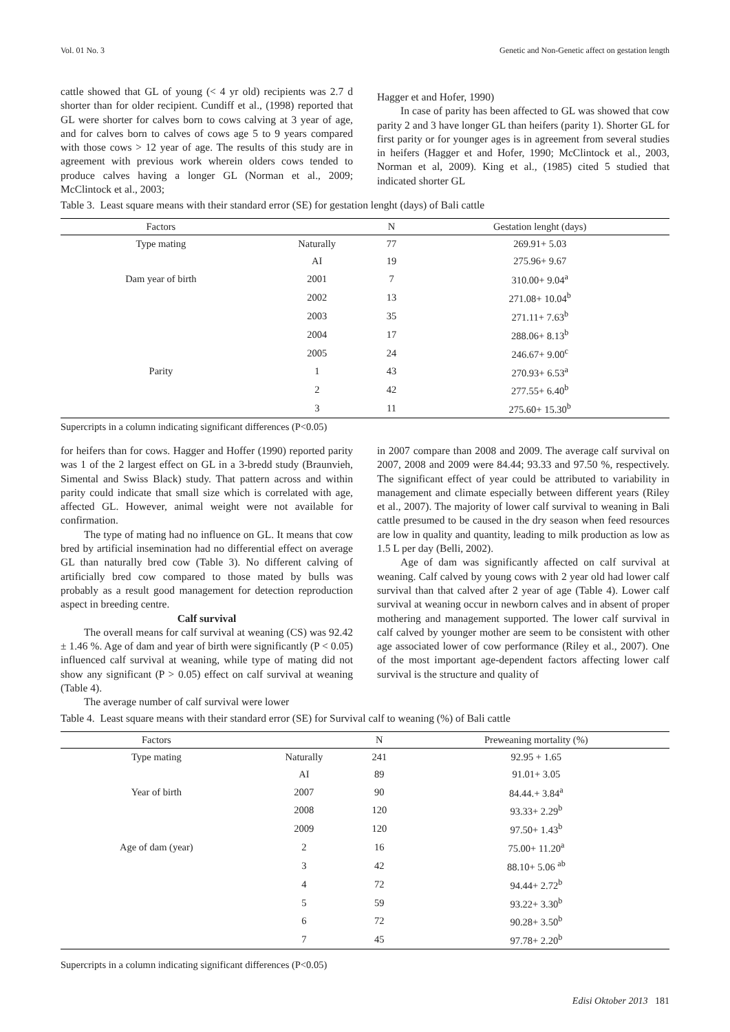Vol. 01 No. 3 Genetic and Non-Genetic affect on gestation length
cattle showed that GL of young (< 4 yr old) recipients was 2.7 d shorter than for older recipient. Cundiff et al., (1998) reported that GL were shorter for calves born to cows calving at 3 year of age, and for calves born to calves of cows age 5 to 9 years compared with those cows > 12 year of age. The results of this study are in agreement with previous work wherein olders cows tended to produce calves having a longer GL (Norman et al., 2009; McClintock et al., 2003;
Hagger et and Hofer, 1990)
In case of parity has been affected to GL was showed that cow parity 2 and 3 have longer GL than heifers (parity 1). Shorter GL for first parity or for younger ages is in agreement from several studies in heifers (Hagger et and Hofer, 1990; McClintock et al., 2003, Norman et al, 2009). King et al., (1985) cited 5 studied that indicated shorter GL
Table 3. Least square means with their standard error (SE) for gestation lenght (days) of Bali cattle
| Factors | | N | Gestation lenght (days) |
| --- | --- | --- | --- |
| Type mating | Naturally | 77 | 269.91+ 5.03 |
| | AI | 19 | 275.96+ 9.67 |
| Dam year of birth | 2001 | 7 | 310.00+ 9.04<sup>a</sup> |
| | 2002 | 13 | 271.08+ 10.04<sup>b</sup> |
| | 2003 | 35 | 271.11+ 7.63<sup>b</sup> |
| | 2004 | 17 | 288.06+ 8.13<sup>b</sup> |
| | 2005 | 24 | 246.67+ 9.00<sup>c</sup> |
| Parity | 1 | 43 | 270.93+ 6.53<sup>a</sup> |
| | 2 | 42 | 277.55+ 6.40<sup>b</sup> |
| | 3 | 11 | 275.60+ 15.30<sup>b</sup> |
Supercripts in a column indicating significant differences (P<0.05)
for heifers than for cows. Hagger and Hoffer (1990) reported parity was 1 of the 2 largest effect on GL in a 3-bredd study (Braunvieh, Simental and Swiss Black) study. That pattern across and within parity could indicate that small size which is correlated with age, affected GL. However, animal weight were not available for confirmation.
The type of mating had no influence on GL. It means that cow bred by artificial insemination had no differential effect on average GL than naturally bred cow (Table 3). No different calving of artificially bred cow compared to those mated by bulls was probably as a result good management for detection reproduction aspect in breeding centre.
Calf survival
The overall means for calf survival at weaning (CS) was 92.42 ± 1.46 %. Age of dam and year of birth were significantly (P < 0.05) influenced calf survival at weaning, while type of mating did not show any significant (P > 0.05) effect on calf survival at weaning (Table 4).
The average number of calf survival were lower
in 2007 compare than 2008 and 2009. The average calf survival on 2007, 2008 and 2009 were 84.44; 93.33 and 97.50 %, respectively. The significant effect of year could be attributed to variability in management and climate especially between different years (Riley et al., 2007). The majority of lower calf survival to weaning in Bali cattle presumed to be caused in the dry season when feed resources are low in quality and quantity, leading to milk production as low as 1.5 L per day (Belli, 2002).
Age of dam was significantly affected on calf survival at weaning. Calf calved by young cows with 2 year old had lower calf survival than that calved after 2 year of age (Table 4). Lower calf survival at weaning occur in newborn calves and in absent of proper mothering and management supported. The lower calf survival in calf calved by younger mother are seem to be consistent with other age associated lower of cow performance (Riley et al., 2007). One of the most important age-dependent factors affecting lower calf survival is the structure and quality of
Table 4. Least square means with their standard error (SE) for Survival calf to weaning (%) of Bali cattle
| Factors | | N | Preweaning mortality (%) |
| --- | --- | --- | --- |
| Type mating | Naturally | 241 | 92.95 + 1.65 |
| | AI | 89 | 91.01+ 3.05 |
| Year of birth | 2007 | 90 | 84.44.+ 3.84<sup>a</sup> |
| | 2008 | 120 | 93.33+ 2.29<sup>b</sup> |
| | 2009 | 120 | 97.50+ 1.43<sup>b</sup> |
| Age of dam (year) | 2 | 16 | 75.00+ 11.20<sup>a</sup> |
| | 3 | 42 | 88.10+ 5.06 <sup>ab</sup> |
| | 4 | 72 | 94.44+ 2.72<sup>b</sup> |
| | 5 | 59 | 93.22+ 3.30<sup>b</sup> |
| | 6 | 72 | 90.28+ 3.50<sup>b</sup> |
| | 7 | 45 | 97.78+ 2.20<sup>b</sup> |
Supercripts in a column indicating significant differences (P<0.05)
Edisi Oktober 2013 181